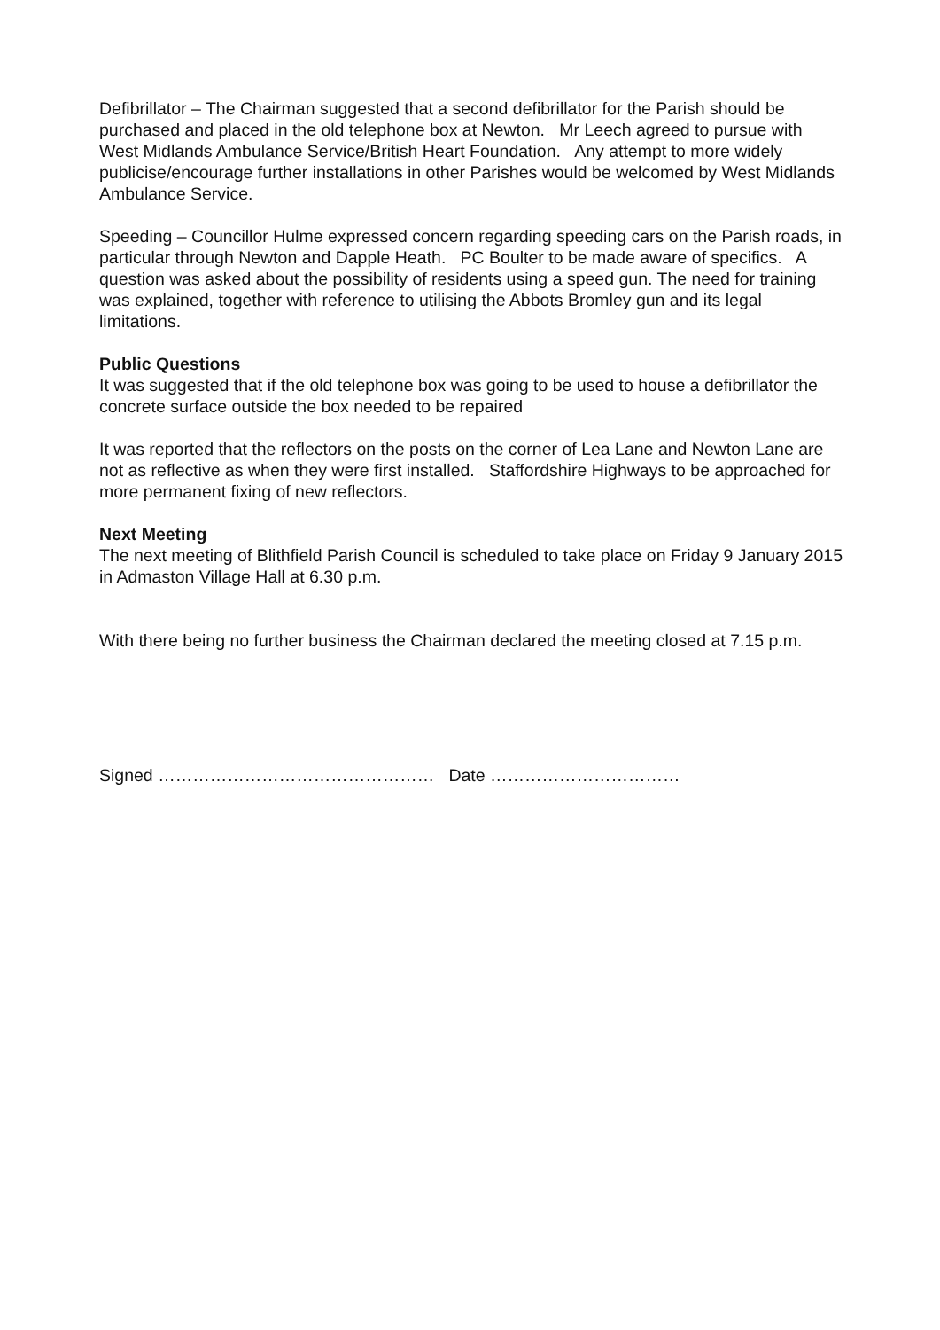Defibrillator – The Chairman suggested that a second defibrillator for the Parish should be purchased and placed in the old telephone box at Newton. Mr Leech agreed to pursue with West Midlands Ambulance Service/British Heart Foundation. Any attempt to more widely publicise/encourage further installations in other Parishes would be welcomed by West Midlands Ambulance Service.
Speeding – Councillor Hulme expressed concern regarding speeding cars on the Parish roads, in particular through Newton and Dapple Heath. PC Boulter to be made aware of specifics. A question was asked about the possibility of residents using a speed gun. The need for training was explained, together with reference to utilising the Abbots Bromley gun and its legal limitations.
Public Questions
It was suggested that if the old telephone box was going to be used to house a defibrillator the concrete surface outside the box needed to be repaired
It was reported that the reflectors on the posts on the corner of Lea Lane and Newton Lane are not as reflective as when they were first installed. Staffordshire Highways to be approached for more permanent fixing of new reflectors.
Next Meeting
The next meeting of Blithfield Parish Council is scheduled to take place on Friday 9 January 2015 in Admaston Village Hall at 6.30 p.m.
With there being no further business the Chairman declared the meeting closed at 7.15 p.m.
Signed ………………………………………… Date ……………………………